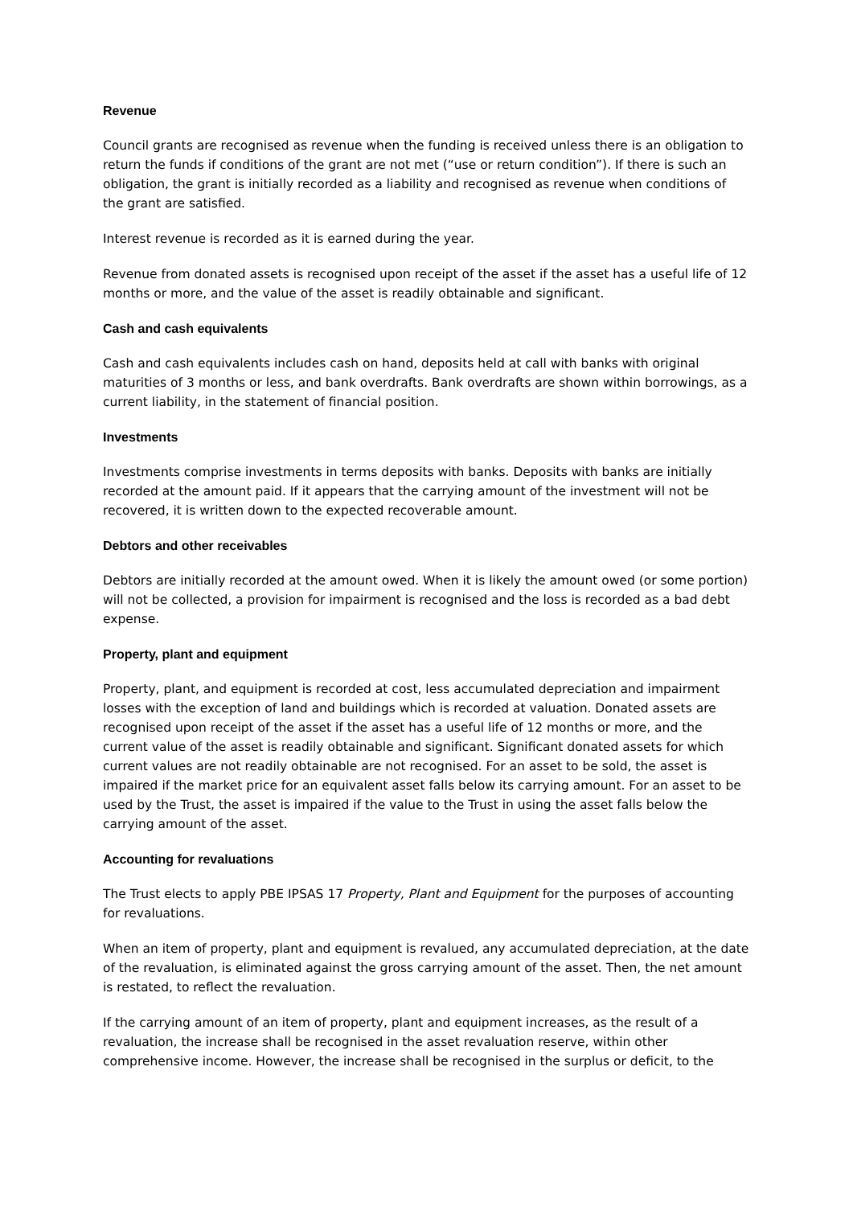Revenue
Council grants are recognised as revenue when the funding is received unless there is an obligation to return the funds if conditions of the grant are not met (“use or return condition”). If there is such an obligation, the grant is initially recorded as a liability and recognised as revenue when conditions of the grant are satisfied.
Interest revenue is recorded as it is earned during the year.
Revenue from donated assets is recognised upon receipt of the asset if the asset has a useful life of 12 months or more, and the value of the asset is readily obtainable and significant.
Cash and cash equivalents
Cash and cash equivalents includes cash on hand, deposits held at call with banks with original maturities of 3 months or less, and bank overdrafts. Bank overdrafts are shown within borrowings, as a current liability, in the statement of financial position.
Investments
Investments comprise investments in terms deposits with banks. Deposits with banks are initially recorded at the amount paid. If it appears that the carrying amount of the investment will not be recovered, it is written down to the expected recoverable amount.
Debtors and other receivables
Debtors are initially recorded at the amount owed. When it is likely the amount owed (or some portion) will not be collected, a provision for impairment is recognised and the loss is recorded as a bad debt expense.
Property, plant and equipment
Property, plant, and equipment is recorded at cost, less accumulated depreciation and impairment losses with the exception of land and buildings which is recorded at valuation. Donated assets are recognised upon receipt of the asset if the asset has a useful life of 12 months or more, and the current value of the asset is readily obtainable and significant. Significant donated assets for which current values are not readily obtainable are not recognised. For an asset to be sold, the asset is impaired if the market price for an equivalent asset falls below its carrying amount. For an asset to be used by the Trust, the asset is impaired if the value to the Trust in using the asset falls below the carrying amount of the asset.
Accounting for revaluations
The Trust elects to apply PBE IPSAS 17 Property, Plant and Equipment for the purposes of accounting for revaluations.
When an item of property, plant and equipment is revalued, any accumulated depreciation, at the date of the revaluation, is eliminated against the gross carrying amount of the asset. Then, the net amount is restated, to reflect the revaluation.
If the carrying amount of an item of property, plant and equipment increases, as the result of a revaluation, the increase shall be recognised in the asset revaluation reserve, within other comprehensive income. However, the increase shall be recognised in the surplus or deficit, to the